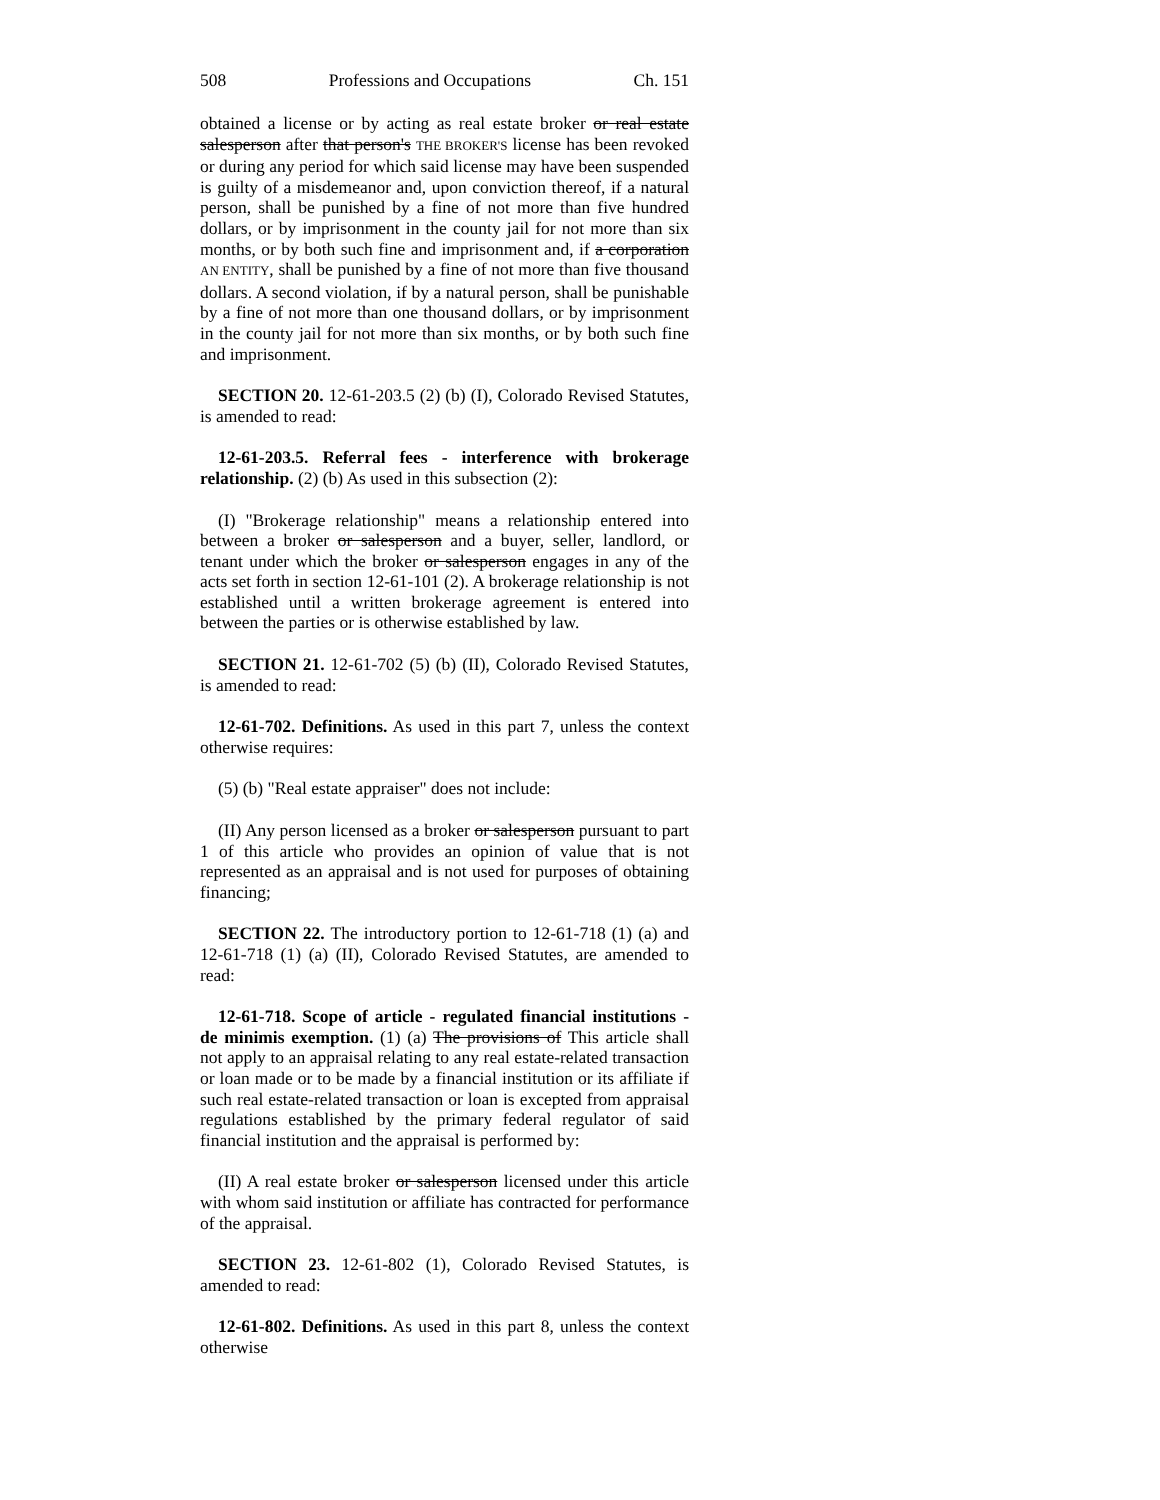508 Professions and Occupations Ch. 151
obtained a license or by acting as real estate broker or real estate salesperson after that person's THE BROKER'S license has been revoked or during any period for which said license may have been suspended is guilty of a misdemeanor and, upon conviction thereof, if a natural person, shall be punished by a fine of not more than five hundred dollars, or by imprisonment in the county jail for not more than six months, or by both such fine and imprisonment and, if a corporation AN ENTITY, shall be punished by a fine of not more than five thousand dollars. A second violation, if by a natural person, shall be punishable by a fine of not more than one thousand dollars, or by imprisonment in the county jail for not more than six months, or by both such fine and imprisonment.
SECTION 20. 12-61-203.5 (2) (b) (I), Colorado Revised Statutes, is amended to read:
12-61-203.5. Referral fees - interference with brokerage relationship. (2) (b) As used in this subsection (2):
(I) "Brokerage relationship" means a relationship entered into between a broker or salesperson and a buyer, seller, landlord, or tenant under which the broker or salesperson engages in any of the acts set forth in section 12-61-101 (2). A brokerage relationship is not established until a written brokerage agreement is entered into between the parties or is otherwise established by law.
SECTION 21. 12-61-702 (5) (b) (II), Colorado Revised Statutes, is amended to read:
12-61-702. Definitions. As used in this part 7, unless the context otherwise requires:
(5) (b) "Real estate appraiser" does not include:
(II) Any person licensed as a broker or salesperson pursuant to part 1 of this article who provides an opinion of value that is not represented as an appraisal and is not used for purposes of obtaining financing;
SECTION 22. The introductory portion to 12-61-718 (1) (a) and 12-61-718 (1) (a) (II), Colorado Revised Statutes, are amended to read:
12-61-718. Scope of article - regulated financial institutions - de minimis exemption. (1) (a) The provisions of This article shall not apply to an appraisal relating to any real estate-related transaction or loan made or to be made by a financial institution or its affiliate if such real estate-related transaction or loan is excepted from appraisal regulations established by the primary federal regulator of said financial institution and the appraisal is performed by:
(II) A real estate broker or salesperson licensed under this article with whom said institution or affiliate has contracted for performance of the appraisal.
SECTION 23. 12-61-802 (1), Colorado Revised Statutes, is amended to read:
12-61-802. Definitions. As used in this part 8, unless the context otherwise